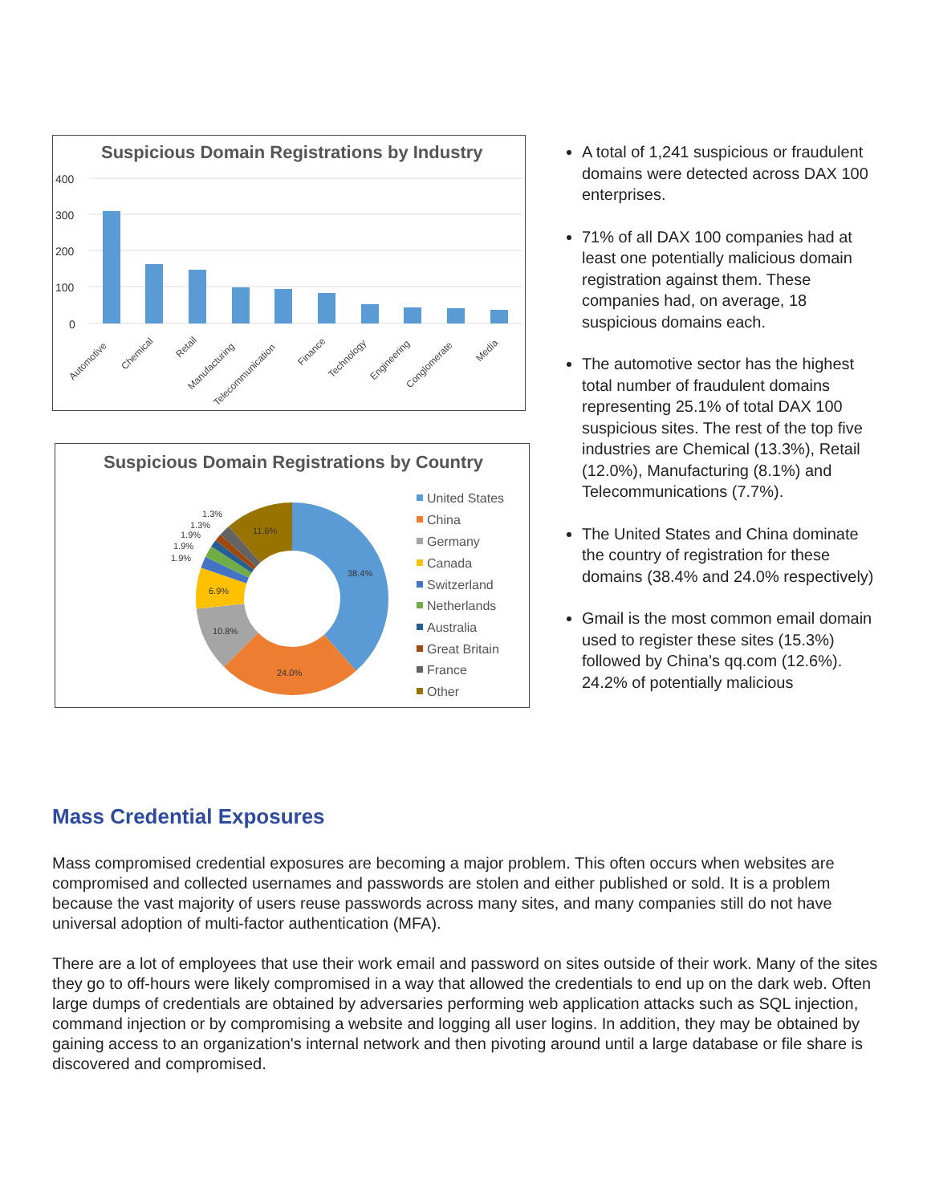Suspicious Domain Registrations by Industry
400
300
200
100
0
Automotive
Chemical
Retail
Manufacturing
Telecommunication
Finance
Technology
Engineering
Conglomerate
Media
Suspicious Domain Registrations by Country
38.4%
24.0%
10.8%
6.9%
11.6%
1.3%
1.3%
1.9%
1.9%
1.9%
United States
China
Germany
Canada
Switzerland
Netherlands
Australia
Great Britain
France
Other
A total of 1,241 suspicious or fraudulent domains were detected across DAX 100 enterprises.
71% of all DAX 100 companies had at least one potentially malicious domain registration against them. These companies had, on average, 18 suspicious domains each.
The automotive sector has the highest total number of fraudulent domains representing 25.1% of total DAX 100 suspicious sites. The rest of the top five industries are Chemical (13.3%), Retail (12.0%), Manufacturing (8.1%) and Telecommunications (7.7%).
The United States and China dominate the country of registration for these domains (38.4% and 24.0% respectively)
Gmail is the most common email domain used to register these sites (15.3%) followed by China’s qq.com (12.6%). 24.2% of potentially malicious
Mass Credential Exposures
Mass compromised credential exposures are becoming a major problem. This often occurs when websites are compromised and collected usernames and passwords are stolen and either published or sold. It is a problem because the vast majority of users reuse passwords across many sites, and many companies still do not have universal adoption of multi-factor authentication (MFA).
There are a lot of employees that use their work email and password on sites outside of their work. Many of the sites they go to off-hours were likely compromised in a way that allowed the credentials to end up on the dark web. Often large dumps of credentials are obtained by adversaries performing web application attacks such as SQL injection, command injection or by compromising a website and logging all user logins. In addition, they may be obtained by gaining access to an organization's internal network and then pivoting around until a large database or file share is discovered and compromised.